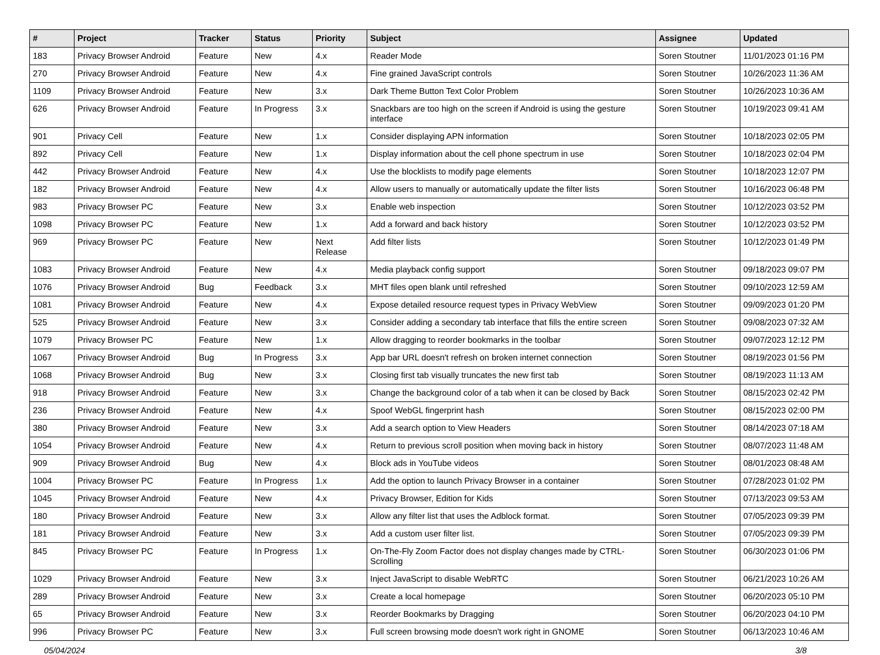| # | Project | Tracker | Status | Priority | Subject | Assignee | Updated |
| --- | --- | --- | --- | --- | --- | --- | --- |
| 183 | Privacy Browser Android | Feature | New | 4.x | Reader Mode | Soren Stoutner | 11/01/2023 01:16 PM |
| 270 | Privacy Browser Android | Feature | New | 4.x | Fine grained JavaScript controls | Soren Stoutner | 10/26/2023 11:36 AM |
| 1109 | Privacy Browser Android | Feature | New | 3.x | Dark Theme Button Text Color Problem | Soren Stoutner | 10/26/2023 10:36 AM |
| 626 | Privacy Browser Android | Feature | In Progress | 3.x | Snackbars are too high on the screen if Android is using the gesture interface | Soren Stoutner | 10/19/2023 09:41 AM |
| 901 | Privacy Cell | Feature | New | 1.x | Consider displaying APN information | Soren Stoutner | 10/18/2023 02:05 PM |
| 892 | Privacy Cell | Feature | New | 1.x | Display information about the cell phone spectrum in use | Soren Stoutner | 10/18/2023 02:04 PM |
| 442 | Privacy Browser Android | Feature | New | 4.x | Use the blocklists to modify page elements | Soren Stoutner | 10/18/2023 12:07 PM |
| 182 | Privacy Browser Android | Feature | New | 4.x | Allow users to manually or automatically update the filter lists | Soren Stoutner | 10/16/2023 06:48 PM |
| 983 | Privacy Browser PC | Feature | New | 3.x | Enable web inspection | Soren Stoutner | 10/12/2023 03:52 PM |
| 1098 | Privacy Browser PC | Feature | New | 1.x | Add a forward and back history | Soren Stoutner | 10/12/2023 03:52 PM |
| 969 | Privacy Browser PC | Feature | New | Next Release | Add filter lists | Soren Stoutner | 10/12/2023 01:49 PM |
| 1083 | Privacy Browser Android | Feature | New | 4.x | Media playback config support | Soren Stoutner | 09/18/2023 09:07 PM |
| 1076 | Privacy Browser Android | Bug | Feedback | 3.x | MHT files open blank until refreshed | Soren Stoutner | 09/10/2023 12:59 AM |
| 1081 | Privacy Browser Android | Feature | New | 4.x | Expose detailed resource request types in Privacy WebView | Soren Stoutner | 09/09/2023 01:20 PM |
| 525 | Privacy Browser Android | Feature | New | 3.x | Consider adding a secondary tab interface that fills the entire screen | Soren Stoutner | 09/08/2023 07:32 AM |
| 1079 | Privacy Browser PC | Feature | New | 1.x | Allow dragging to reorder bookmarks in the toolbar | Soren Stoutner | 09/07/2023 12:12 PM |
| 1067 | Privacy Browser Android | Bug | In Progress | 3.x | App bar URL doesn't refresh on broken internet connection | Soren Stoutner | 08/19/2023 01:56 PM |
| 1068 | Privacy Browser Android | Bug | New | 3.x | Closing first tab visually truncates the new first tab | Soren Stoutner | 08/19/2023 11:13 AM |
| 918 | Privacy Browser Android | Feature | New | 3.x | Change the background color of a tab when it can be closed by Back | Soren Stoutner | 08/15/2023 02:42 PM |
| 236 | Privacy Browser Android | Feature | New | 4.x | Spoof WebGL fingerprint hash | Soren Stoutner | 08/15/2023 02:00 PM |
| 380 | Privacy Browser Android | Feature | New | 3.x | Add a search option to View Headers | Soren Stoutner | 08/14/2023 07:18 AM |
| 1054 | Privacy Browser Android | Feature | New | 4.x | Return to previous scroll position when moving back in history | Soren Stoutner | 08/07/2023 11:48 AM |
| 909 | Privacy Browser Android | Bug | New | 4.x | Block ads in YouTube videos | Soren Stoutner | 08/01/2023 08:48 AM |
| 1004 | Privacy Browser PC | Feature | In Progress | 1.x | Add the option to launch Privacy Browser in a container | Soren Stoutner | 07/28/2023 01:02 PM |
| 1045 | Privacy Browser Android | Feature | New | 4.x | Privacy Browser, Edition for Kids | Soren Stoutner | 07/13/2023 09:53 AM |
| 180 | Privacy Browser Android | Feature | New | 3.x | Allow any filter list that uses the Adblock format. | Soren Stoutner | 07/05/2023 09:39 PM |
| 181 | Privacy Browser Android | Feature | New | 3.x | Add a custom user filter list. | Soren Stoutner | 07/05/2023 09:39 PM |
| 845 | Privacy Browser PC | Feature | In Progress | 1.x | On-The-Fly Zoom Factor does not display changes made by CTRL-Scrolling | Soren Stoutner | 06/30/2023 01:06 PM |
| 1029 | Privacy Browser Android | Feature | New | 3.x | Inject JavaScript to disable WebRTC | Soren Stoutner | 06/21/2023 10:26 AM |
| 289 | Privacy Browser Android | Feature | New | 3.x | Create a local homepage | Soren Stoutner | 06/20/2023 05:10 PM |
| 65 | Privacy Browser Android | Feature | New | 3.x | Reorder Bookmarks by Dragging | Soren Stoutner | 06/20/2023 04:10 PM |
| 996 | Privacy Browser PC | Feature | New | 3.x | Full screen browsing mode doesn't work right in GNOME | Soren Stoutner | 06/13/2023 10:46 AM |
05/04/2024 3/8